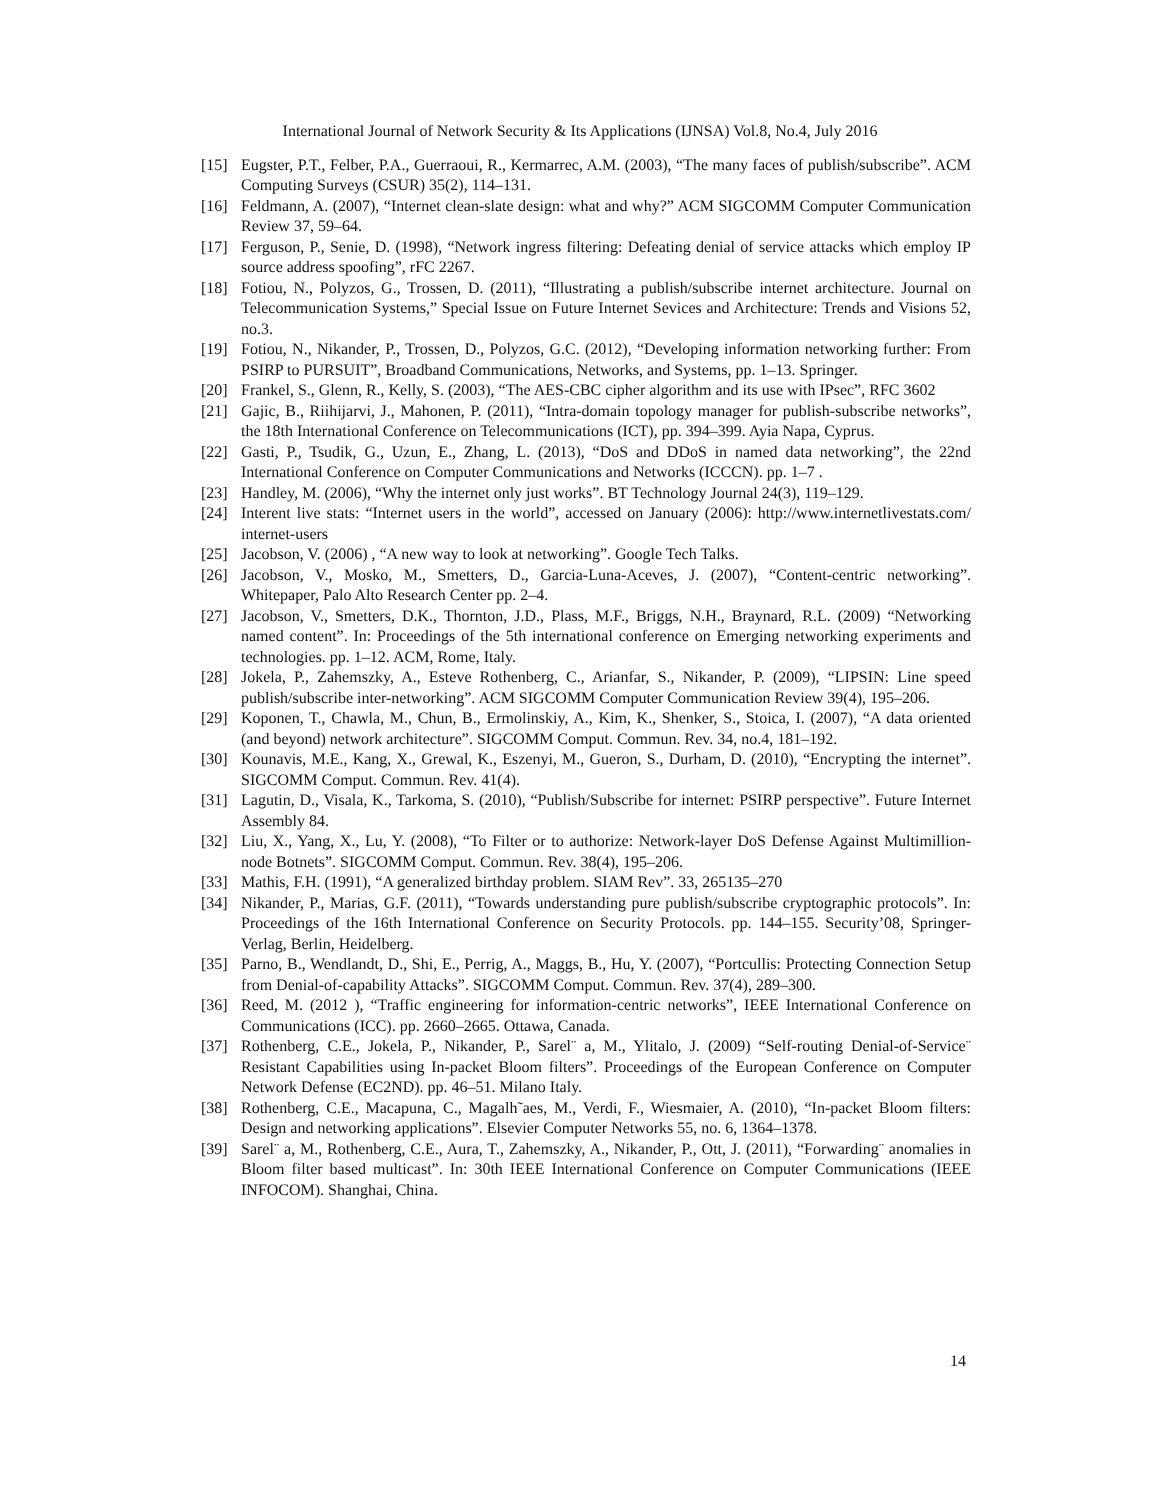International Journal of Network Security & Its Applications (IJNSA) Vol.8, No.4, July 2016
[15] Eugster, P.T., Felber, P.A., Guerraoui, R., Kermarrec, A.M. (2003), “The many faces of publish/subscribe”. ACM Computing Surveys (CSUR) 35(2), 114–131.
[16] Feldmann, A. (2007), “Internet clean-slate design: what and why?” ACM SIGCOMM Computer Communication Review 37, 59–64.
[17] Ferguson, P., Senie, D. (1998), “Network ingress filtering: Defeating denial of service attacks which employ IP source address spoofing”, rFC 2267.
[18] Fotiou, N., Polyzos, G., Trossen, D. (2011), “Illustrating a publish/subscribe internet architecture. Journal on Telecommunication Systems,” Special Issue on Future Internet Sevices and Architecture: Trends and Visions 52, no.3.
[19] Fotiou, N., Nikander, P., Trossen, D., Polyzos, G.C. (2012), “Developing information networking further: From PSIRP to PURSUIT”, Broadband Communications, Networks, and Systems, pp. 1–13. Springer.
[20] Frankel, S., Glenn, R., Kelly, S. (2003), “The AES-CBC cipher algorithm and its use with IPsec”, RFC 3602
[21] Gajic, B., Riihijarvi, J., Mahonen, P. (2011), “Intra-domain topology manager for publish-subscribe networks”, the 18th International Conference on Telecommunications (ICT), pp. 394–399. Ayia Napa, Cyprus.
[22] Gasti, P., Tsudik, G., Uzun, E., Zhang, L. (2013), “DoS and DDoS in named data networking”, the 22nd International Conference on Computer Communications and Networks (ICCCN). pp. 1–7 .
[23] Handley, M. (2006), “Why the internet only just works”. BT Technology Journal 24(3), 119–129.
[24] Interent live stats: “Internet users in the world”, accessed on January (2006): http://www.internetlivestats.com/ internet-users
[25] Jacobson, V. (2006) , “A new way to look at networking”. Google Tech Talks.
[26] Jacobson, V., Mosko, M., Smetters, D., Garcia-Luna-Aceves, J. (2007), “Content-centric networking”. Whitepaper, Palo Alto Research Center pp. 2–4.
[27] Jacobson, V., Smetters, D.K., Thornton, J.D., Plass, M.F., Briggs, N.H., Braynard, R.L. (2009) “Networking named content”. In: Proceedings of the 5th international conference on Emerging networking experiments and technologies. pp. 1–12. ACM, Rome, Italy.
[28] Jokela, P., Zahemszky, A., Esteve Rothenberg, C., Arianfar, S., Nikander, P. (2009), “LIPSIN: Line speed publish/subscribe inter-networking”. ACM SIGCOMM Computer Communication Review 39(4), 195–206.
[29] Koponen, T., Chawla, M., Chun, B., Ermolinskiy, A., Kim, K., Shenker, S., Stoica, I. (2007), “A data oriented (and beyond) network architecture”. SIGCOMM Comput. Commun. Rev. 34, no.4, 181–192.
[30] Kounavis, M.E., Kang, X., Grewal, K., Eszenyi, M., Gueron, S., Durham, D. (2010), “Encrypting the internet”. SIGCOMM Comput. Commun. Rev. 41(4).
[31] Lagutin, D., Visala, K., Tarkoma, S. (2010), “Publish/Subscribe for internet: PSIRP perspective”. Future Internet Assembly 84.
[32] Liu, X., Yang, X., Lu, Y. (2008), “To Filter or to authorize: Network-layer DoS Defense Against Multimillion-node Botnets”. SIGCOMM Comput. Commun. Rev. 38(4), 195–206.
[33] Mathis, F.H. (1991), “A generalized birthday problem. SIAM Rev”. 33, 265135–270
[34] Nikander, P., Marias, G.F. (2011), “Towards understanding pure publish/subscribe cryptographic protocols”. In: Proceedings of the 16th International Conference on Security Protocols. pp. 144–155. Security’08, Springer-Verlag, Berlin, Heidelberg.
[35] Parno, B., Wendlandt, D., Shi, E., Perrig, A., Maggs, B., Hu, Y. (2007), “Portcullis: Protecting Connection Setup from Denial-of-capability Attacks”. SIGCOMM Comput. Commun. Rev. 37(4), 289–300.
[36] Reed, M. (2012 ), “Traffic engineering for information-centric networks”, IEEE International Conference on Communications (ICC). pp. 2660–2665. Ottawa, Canada.
[37] Rothenberg, C.E., Jokela, P., Nikander, P., Sarel¨ a, M., Ylitalo, J. (2009) “Self-routing Denial-of-Service¨ Resistant Capabilities using In-packet Bloom filters”. Proceedings of the European Conference on Computer Network Defense (EC2ND). pp. 46–51. Milano Italy.
[38] Rothenberg, C.E., Macapuna, C., Magalh˜aes, M., Verdi, F., Wiesmaier, A. (2010), “In-packet Bloom filters: Design and networking applications”. Elsevier Computer Networks 55, no. 6, 1364–1378.
[39] Sarel¨ a, M., Rothenberg, C.E., Aura, T., Zahemszky, A., Nikander, P., Ott, J. (2011), “Forwarding¨ anomalies in Bloom filter based multicast”. In: 30th IEEE International Conference on Computer Communications (IEEE INFOCOM). Shanghai, China.
14